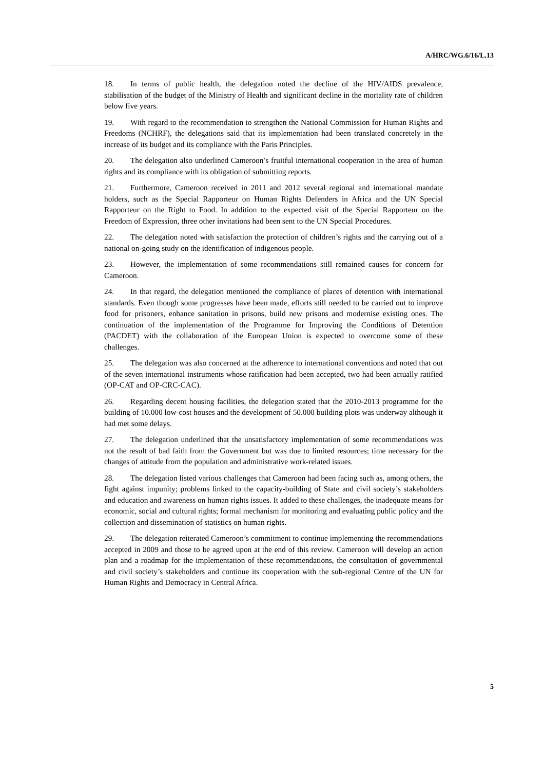A/HRC/WG.6/16/L.13
18. In terms of public health, the delegation noted the decline of the HIV/AIDS prevalence, stabilisation of the budget of the Ministry of Health and significant decline in the mortality rate of children below five years.
19. With regard to the recommendation to strengthen the National Commission for Human Rights and Freedoms (NCHRF), the delegations said that its implementation had been translated concretely in the increase of its budget and its compliance with the Paris Principles.
20. The delegation also underlined Cameroon’s fruitful international cooperation in the area of human rights and its compliance with its obligation of submitting reports.
21. Furthermore, Cameroon received in 2011 and 2012 several regional and international mandate holders, such as the Special Rapporteur on Human Rights Defenders in Africa and the UN Special Rapporteur on the Right to Food. In addition to the expected visit of the Special Rapporteur on the Freedom of Expression, three other invitations had been sent to the UN Special Procedures.
22. The delegation noted with satisfaction the protection of children’s rights and the carrying out of a national on-going study on the identification of indigenous people.
23. However, the implementation of some recommendations still remained causes for concern for Cameroon.
24. In that regard, the delegation mentioned the compliance of places of detention with international standards. Even though some progresses have been made, efforts still needed to be carried out to improve food for prisoners, enhance sanitation in prisons, build new prisons and modernise existing ones. The continuation of the implementation of the Programme for Improving the Conditions of Detention (PACDET) with the collaboration of the European Union is expected to overcome some of these challenges.
25. The delegation was also concerned at the adherence to international conventions and noted that out of the seven international instruments whose ratification had been accepted, two had been actually ratified (OP-CAT and OP-CRC-CAC).
26. Regarding decent housing facilities, the delegation stated that the 2010-2013 programme for the building of 10.000 low-cost houses and the development of 50.000 building plots was underway although it had met some delays.
27. The delegation underlined that the unsatisfactory implementation of some recommendations was not the result of bad faith from the Government but was due to limited resources; time necessary for the changes of attitude from the population and administrative work-related issues.
28. The delegation listed various challenges that Cameroon had been facing such as, among others, the fight against impunity; problems linked to the capacity-building of State and civil society’s stakeholders and education and awareness on human rights issues. It added to these challenges, the inadequate means for economic, social and cultural rights; formal mechanism for monitoring and evaluating public policy and the collection and dissemination of statistics on human rights.
29. The delegation reiterated Cameroon’s commitment to continue implementing the recommendations accepted in 2009 and those to be agreed upon at the end of this review. Cameroon will develop an action plan and a roadmap for the implementation of these recommendations, the consultation of governmental and civil society’s stakeholders and continue its cooperation with the sub-regional Centre of the UN for Human Rights and Democracy in Central Africa.
5